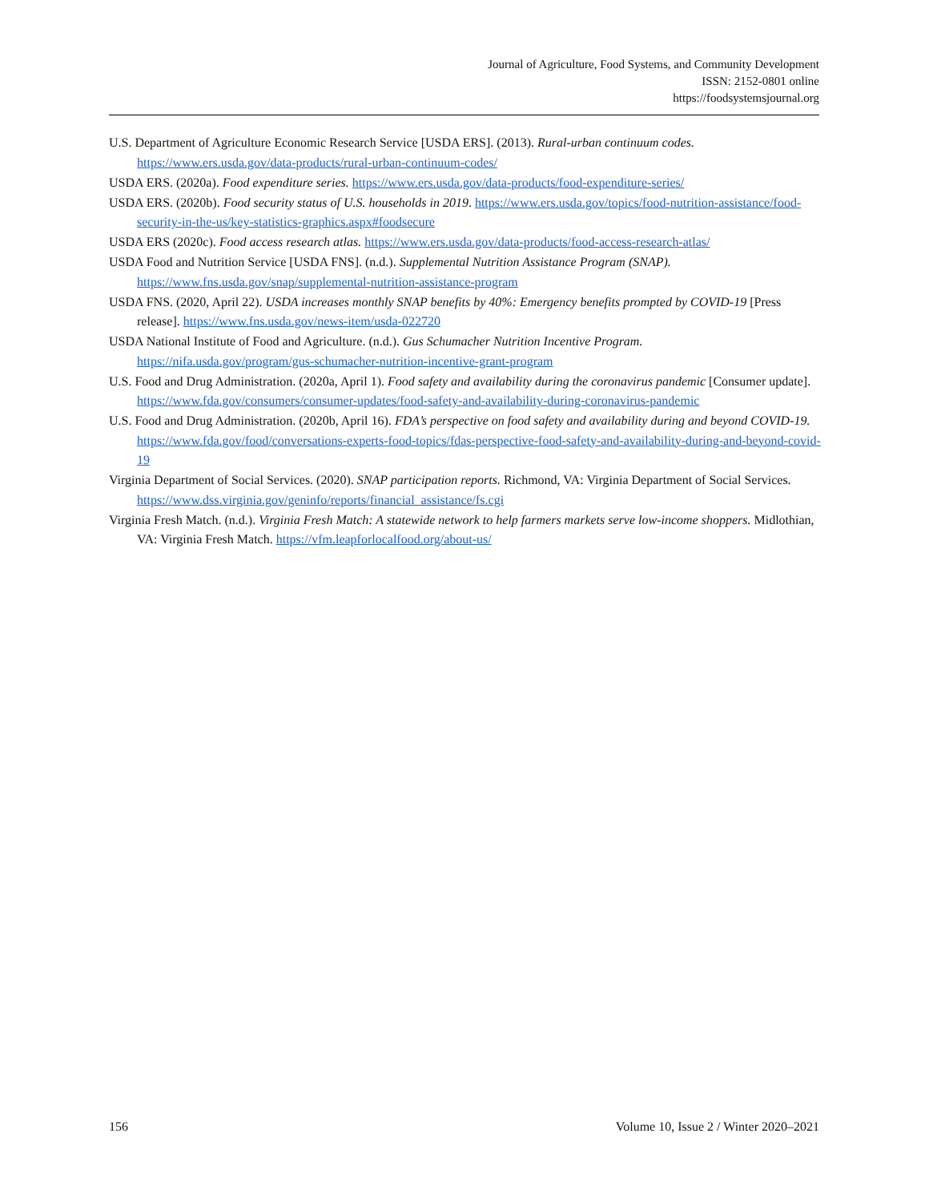Journal of Agriculture, Food Systems, and Community Development
ISSN: 2152-0801 online
https://foodsystemsjournal.org
U.S. Department of Agriculture Economic Research Service [USDA ERS]. (2013). Rural-urban continuum codes. https://www.ers.usda.gov/data-products/rural-urban-continuum-codes/
USDA ERS. (2020a). Food expenditure series. https://www.ers.usda.gov/data-products/food-expenditure-series/
USDA ERS. (2020b). Food security status of U.S. households in 2019. https://www.ers.usda.gov/topics/food-nutrition-assistance/food-security-in-the-us/key-statistics-graphics.aspx#foodsecure
USDA ERS (2020c). Food access research atlas. https://www.ers.usda.gov/data-products/food-access-research-atlas/
USDA Food and Nutrition Service [USDA FNS]. (n.d.). Supplemental Nutrition Assistance Program (SNAP). https://www.fns.usda.gov/snap/supplemental-nutrition-assistance-program
USDA FNS. (2020, April 22). USDA increases monthly SNAP benefits by 40%: Emergency benefits prompted by COVID-19 [Press release]. https://www.fns.usda.gov/news-item/usda-022720
USDA National Institute of Food and Agriculture. (n.d.). Gus Schumacher Nutrition Incentive Program. https://nifa.usda.gov/program/gus-schumacher-nutrition-incentive-grant-program
U.S. Food and Drug Administration. (2020a, April 1). Food safety and availability during the coronavirus pandemic [Consumer update].
https://www.fda.gov/consumers/consumer-updates/food-safety-and-availability-during-coronavirus-pandemic
U.S. Food and Drug Administration. (2020b, April 16). FDA’s perspective on food safety and availability during and beyond COVID-19. https://www.fda.gov/food/conversations-experts-food-topics/fdas-perspective-food-safety-and-availability-during-and-beyond-covid-19
Virginia Department of Social Services. (2020). SNAP participation reports. Richmond, VA: Virginia Department of Social Services. https://www.dss.virginia.gov/geninfo/reports/financial_assistance/fs.cgi
Virginia Fresh Match. (n.d.). Virginia Fresh Match: A statewide network to help farmers markets serve low-income shoppers. Midlothian, VA: Virginia Fresh Match. https://vfm.leapforlocalfood.org/about-us/
156 Volume 10, Issue 2 / Winter 2020–2021